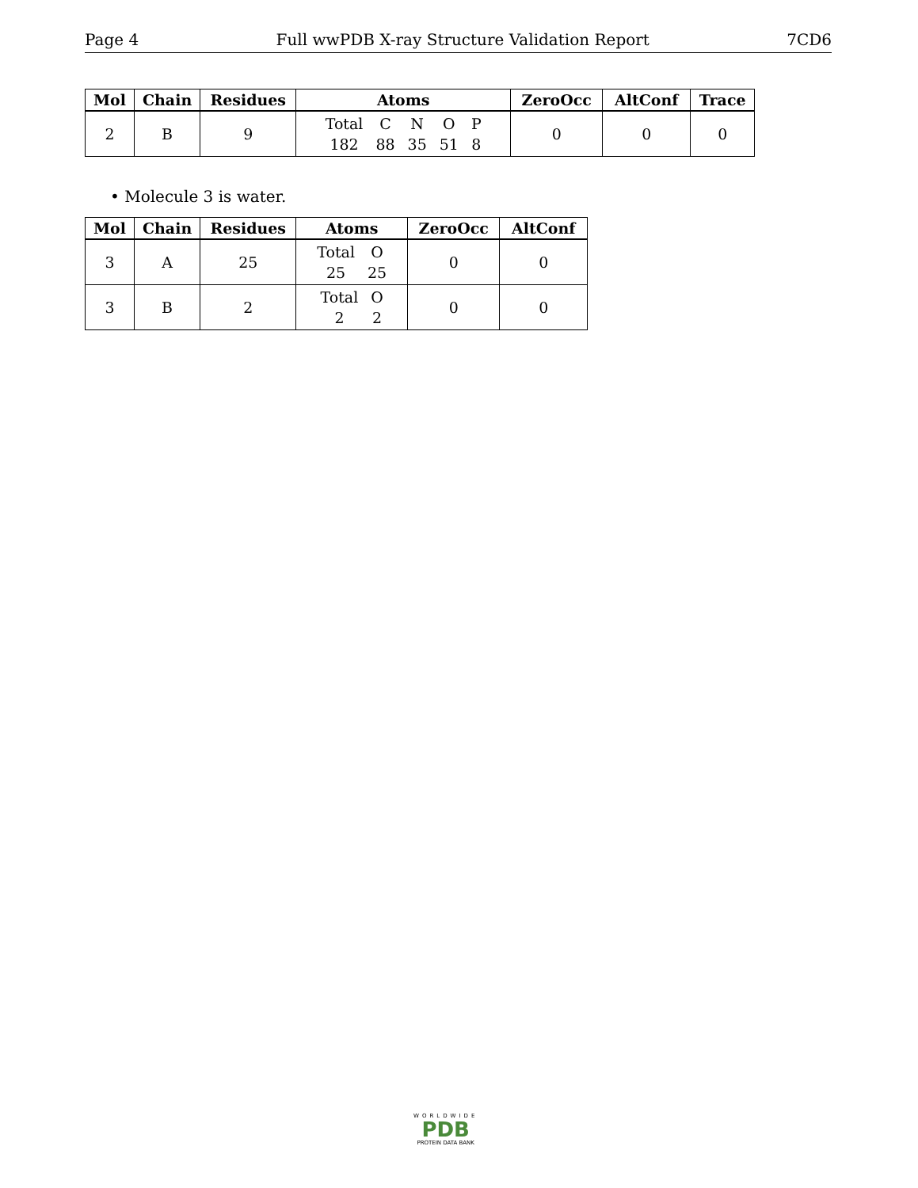Page 4 Full wwPDB X-ray Structure Validation Report 7CD6
| Mol | Chain | Residues | Atoms | ZeroOcc | AltConf | Trace |
| --- | --- | --- | --- | --- | --- | --- |
| 2 | B | 9 | Total C N O P 182 88 35 51 8 | 0 | 0 | 0 |
• Molecule 3 is water.
| Mol | Chain | Residues | Atoms | ZeroOcc | AltConf |
| --- | --- | --- | --- | --- | --- |
| 3 | A | 25 | Total O 25 25 | 0 | 0 |
| 3 | B | 2 | Total O 2 2 | 0 | 0 |
WORLDWIDE
PDB
PROTEIN DATA BANK